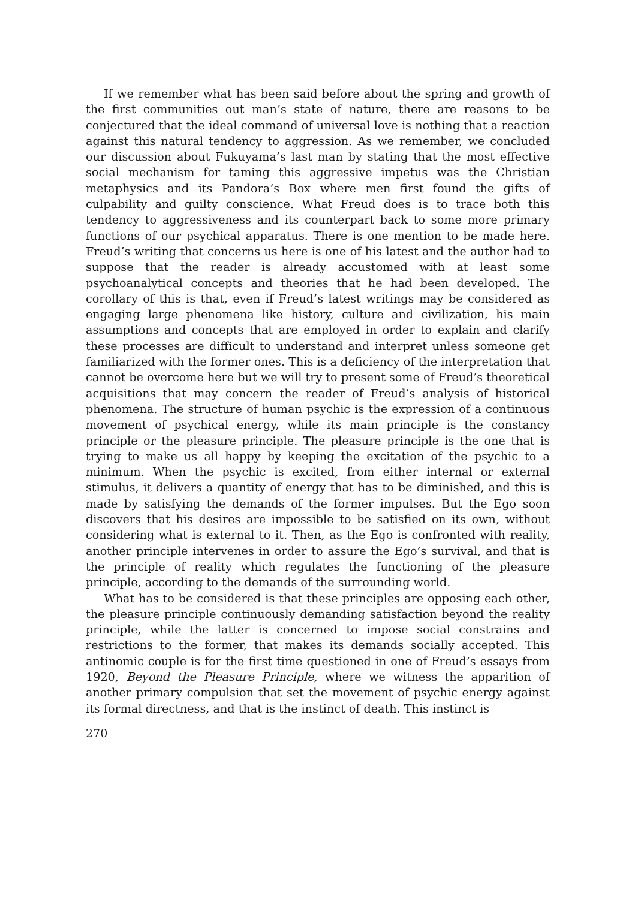If we remember what has been said before about the spring and growth of the first communities out man’s state of nature, there are reasons to be conjectured that the ideal command of universal love is nothing that a reaction against this natural tendency to aggression. As we remember, we concluded our discussion about Fukuyama’s last man by stating that the most effective social mechanism for taming this aggressive impetus was the Christian metaphysics and its Pandora’s Box where men first found the gifts of culpability and guilty conscience. What Freud does is to trace both this tendency to aggressiveness and its counterpart back to some more primary functions of our psychical apparatus. There is one mention to be made here. Freud’s writing that concerns us here is one of his latest and the author had to suppose that the reader is already accustomed with at least some psychoanalytical concepts and theories that he had been developed. The corollary of this is that, even if Freud’s latest writings may be considered as engaging large phenomena like history, culture and civilization, his main assumptions and concepts that are employed in order to explain and clarify these processes are difficult to understand and interpret unless someone get familiarized with the former ones. This is a deficiency of the interpretation that cannot be overcome here but we will try to present some of Freud’s theoretical acquisitions that may concern the reader of Freud’s analysis of historical phenomena. The structure of human psychic is the expression of a continuous movement of psychical energy, while its main principle is the constancy principle or the pleasure principle. The pleasure principle is the one that is trying to make us all happy by keeping the excitation of the psychic to a minimum. When the psychic is excited, from either internal or external stimulus, it delivers a quantity of energy that has to be diminished, and this is made by satisfying the demands of the former impulses. But the Ego soon discovers that his desires are impossible to be satisfied on its own, without considering what is external to it. Then, as the Ego is confronted with reality, another principle intervenes in order to assure the Ego’s survival, and that is the principle of reality which regulates the functioning of the pleasure principle, according to the demands of the surrounding world.
What has to be considered is that these principles are opposing each other, the pleasure principle continuously demanding satisfaction beyond the reality principle, while the latter is concerned to impose social constrains and restrictions to the former, that makes its demands socially accepted. This antinomic couple is for the first time questioned in one of Freud’s essays from 1920, Beyond the Pleasure Principle, where we witness the apparition of another primary compulsion that set the movement of psychic energy against its formal directness, and that is the instinct of death. This instinct is
270